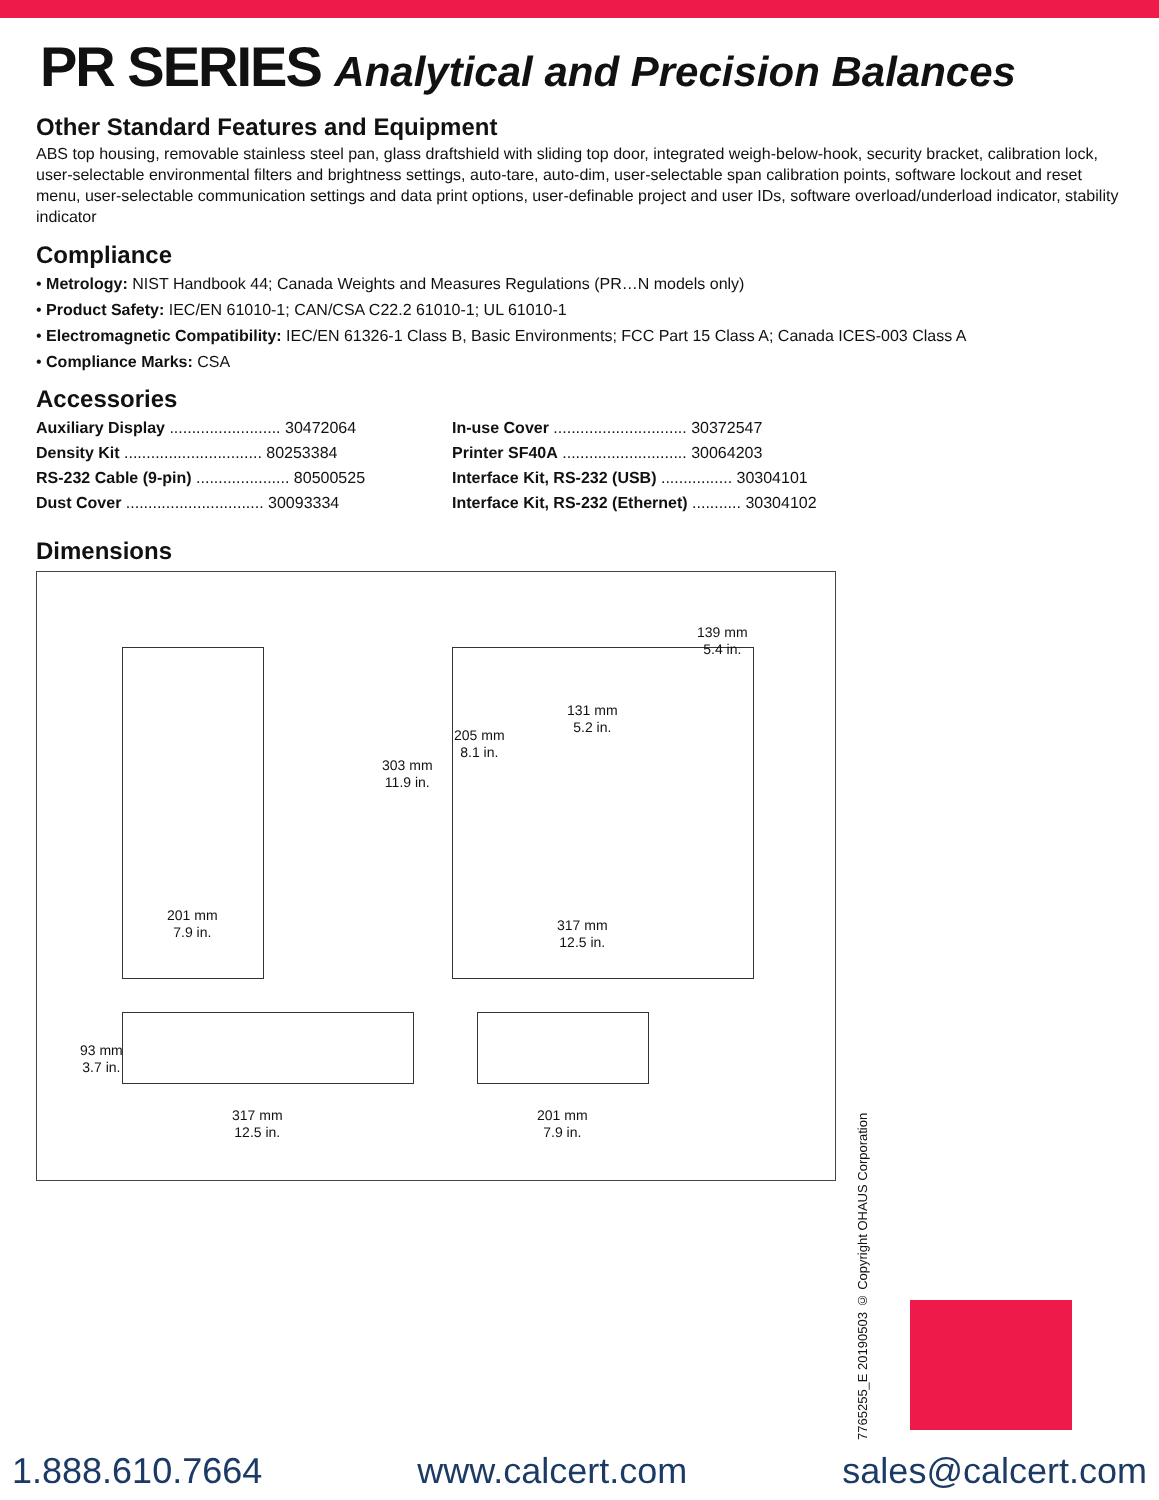PR SERIES Analytical and Precision Balances
Other Standard Features and Equipment
ABS top housing, removable stainless steel pan, glass draftshield with sliding top door, integrated weigh-below-hook, security bracket, calibration lock, user-selectable environmental filters and brightness settings, auto-tare, auto-dim, user-selectable span calibration points, software lockout and reset menu, user-selectable communication settings and data print options, user-definable project and user IDs, software overload/underload indicator, stability indicator
Compliance
• Metrology: NIST Handbook 44; Canada Weights and Measures Regulations (PR…N models only)
• Product Safety: IEC/EN 61010-1; CAN/CSA C22.2 61010-1; UL 61010-1
• Electromagnetic Compatibility: IEC/EN 61326-1 Class B, Basic Environments; FCC Part 15 Class A; Canada ICES-003 Class A
• Compliance Marks: CSA
Accessories
| Auxiliary Display ......................... 30472064 | | In-use Cover .............................. 30372547 |
| Density Kit ............................... 80253384 | | Printer SF40A ............................ 30064203 |
| RS-232 Cable (9-pin) ..................... 80500525 | | Interface Kit, RS-232 (USB) ................ 30304101 |
| Dust Cover ............................... 30093334 | | Interface Kit, RS-232 (Ethernet) ........... 30304102 |
Dimensions
201 mm
7.9 in.
317 mm
12.5 in.
303 mm
11.9 in.
205 mm
8.1 in.
131 mm
5.2 in.
139 mm
5.4 in.
93 mm
3.7 in.
317 mm
12.5 in.
201 mm
7.9 in.
7765255_E 20190503 © Copyright OHAUS Corporation
1.888.610.7664 www.calcert.com sales@calcert.com